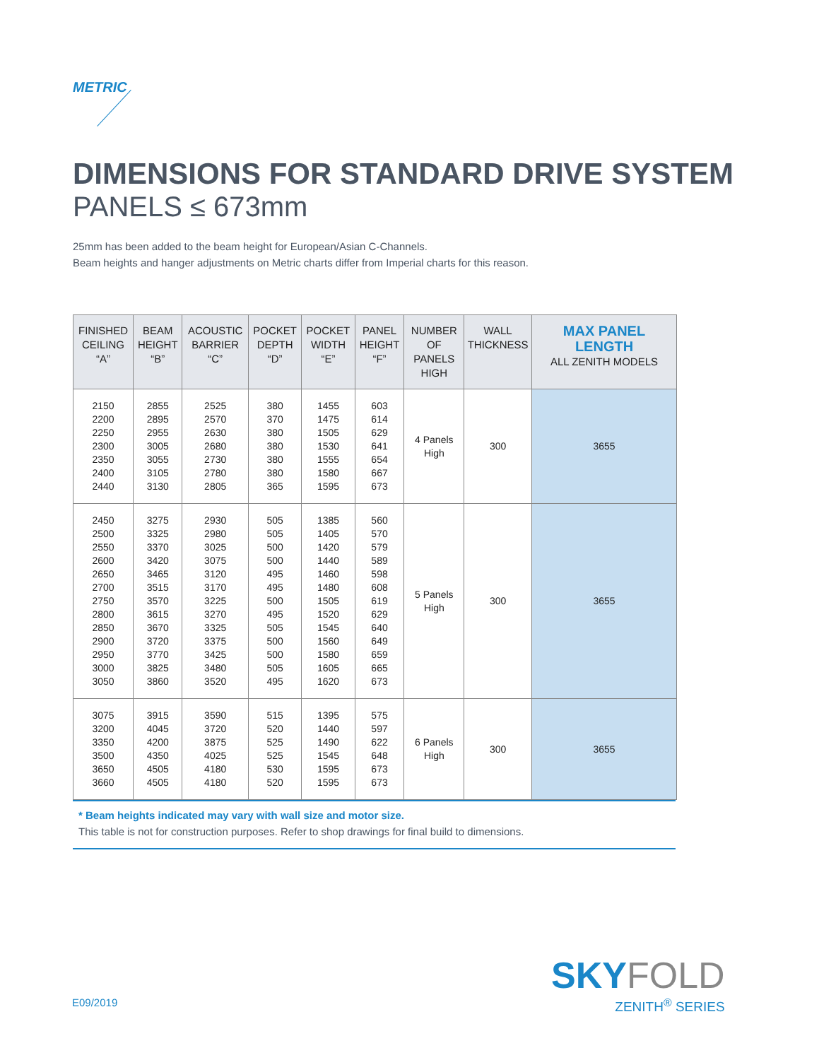METRIC
DIMENSIONS FOR STANDARD DRIVE SYSTEM
PANELS ≤ 673mm
25mm has been added to the beam height for European/Asian C-Channels.
Beam heights and hanger adjustments on Metric charts differ from Imperial charts for this reason.
| FINISHED CEILING “A” | BEAM HEIGHT “B” | ACOUSTIC BARRIER “C” | POCKET DEPTH “D” | POCKET WIDTH “E” | PANEL HEIGHT “F” | NUMBER OF PANELS HIGH | WALL THICKNESS | MAX PANEL LENGTH ALL ZENITH MODELS |
| --- | --- | --- | --- | --- | --- | --- | --- | --- |
| 2150 2200 2250 2300 2350 2400 2440 | 2855 2895 2955 3005 3055 3105 3130 | 2525 2570 2630 2680 2730 2780 2805 | 380 370 380 380 380 380 365 | 1455 1475 1505 1530 1555 1580 1595 | 603 614 629 641 654 667 673 | 4 Panels High | 300 | 3655 |
| 2450 2500 2550 2600 2650 2700 2750 2800 2850 2900 2950 3000 3050 | 3275 3325 3370 3420 3465 3515 3570 3615 3670 3720 3770 3825 3860 | 2930 2980 3025 3075 3120 3170 3225 3270 3325 3375 3425 3480 3520 | 505 505 500 500 495 495 500 495 505 500 500 505 495 | 1385 1405 1420 1440 1460 1480 1505 1520 1545 1560 1580 1605 1620 | 560 570 579 589 598 608 619 629 640 649 659 665 673 | 5 Panels High | 300 | 3655 |
| 3075 3200 3350 3500 3650 3660 | 3915 4045 4200 4350 4505 4505 | 3590 3720 3875 4025 4180 4180 | 515 520 525 525 530 520 | 1395 1440 1490 1545 1595 1595 | 575 597 622 648 673 673 | 6 Panels High | 300 | 3655 |
* Beam heights indicated may vary with wall size and motor size.
This table is not for construction purposes. Refer to shop drawings for final build to dimensions.
E09/2019
SKYFOLD
ZENITH<sup>®</sup> SERIES